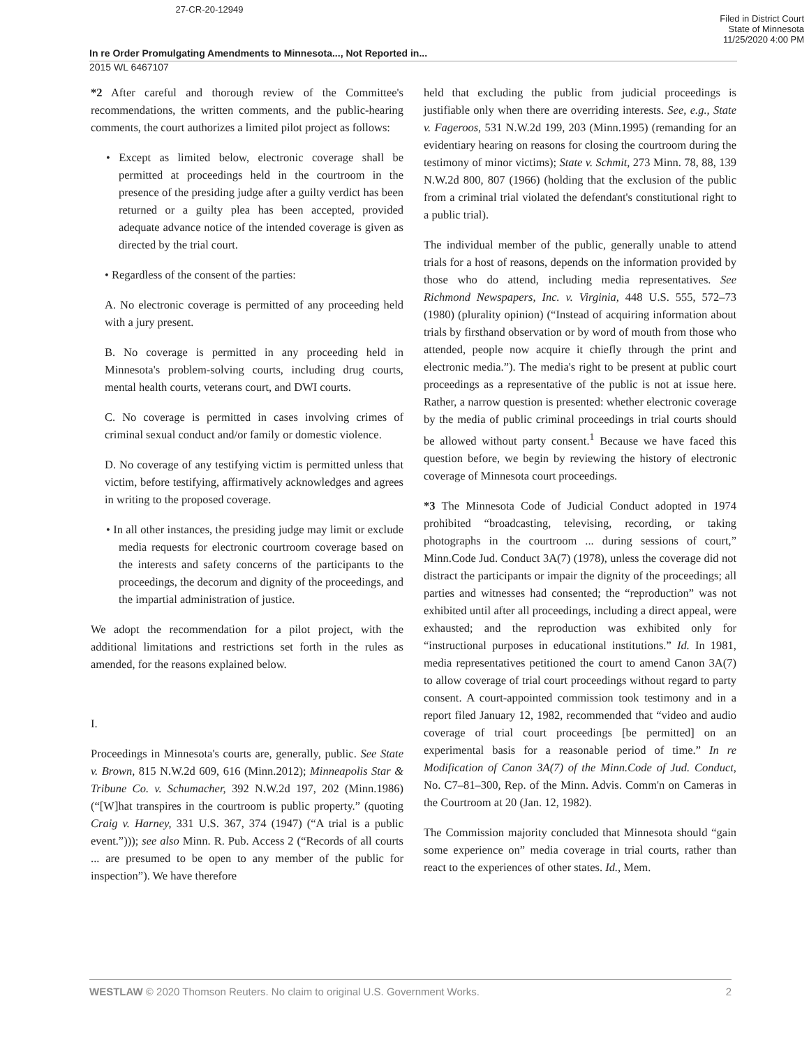27-CR-20-12949
Filed in District Court
State of Minnesota
11/25/2020 4:00 PM
In re Order Promulgating Amendments to Minnesota..., Not Reported in...
2015 WL 6467107
*2 After careful and thorough review of the Committee's recommendations, the written comments, and the public-hearing comments, the court authorizes a limited pilot project as follows:
• Except as limited below, electronic coverage shall be permitted at proceedings held in the courtroom in the presence of the presiding judge after a guilty verdict has been returned or a guilty plea has been accepted, provided adequate advance notice of the intended coverage is given as directed by the trial court.
• Regardless of the consent of the parties:
A. No electronic coverage is permitted of any proceeding held with a jury present.
B. No coverage is permitted in any proceeding held in Minnesota's problem-solving courts, including drug courts, mental health courts, veterans court, and DWI courts.
C. No coverage is permitted in cases involving crimes of criminal sexual conduct and/or family or domestic violence.
D. No coverage of any testifying victim is permitted unless that victim, before testifying, affirmatively acknowledges and agrees in writing to the proposed coverage.
• In all other instances, the presiding judge may limit or exclude media requests for electronic courtroom coverage based on the interests and safety concerns of the participants to the proceedings, the decorum and dignity of the proceedings, and the impartial administration of justice.
We adopt the recommendation for a pilot project, with the additional limitations and restrictions set forth in the rules as amended, for the reasons explained below.
I.
Proceedings in Minnesota's courts are, generally, public. See State v. Brown, 815 N.W.2d 609, 616 (Minn.2012); Minneapolis Star & Tribune Co. v. Schumacher, 392 N.W.2d 197, 202 (Minn.1986) (“[W]hat transpires in the courtroom is public property.” (quoting Craig v. Harney, 331 U.S. 367, 374 (1947) (“A trial is a public event.”))); see also Minn. R. Pub. Access 2 (“Records of all courts ... are presumed to be open to any member of the public for inspection”). We have therefore
held that excluding the public from judicial proceedings is justifiable only when there are overriding interests. See, e.g., State v. Fageroos, 531 N.W.2d 199, 203 (Minn.1995) (remanding for an evidentiary hearing on reasons for closing the courtroom during the testimony of minor victims); State v. Schmit, 273 Minn. 78, 88, 139 N.W.2d 800, 807 (1966) (holding that the exclusion of the public from a criminal trial violated the defendant's constitutional right to a public trial).
The individual member of the public, generally unable to attend trials for a host of reasons, depends on the information provided by those who do attend, including media representatives. See Richmond Newspapers, Inc. v. Virginia, 448 U.S. 555, 572–73 (1980) (plurality opinion) (“Instead of acquiring information about trials by firsthand observation or by word of mouth from those who attended, people now acquire it chiefly through the print and electronic media.”). The media's right to be present at public court proceedings as a representative of the public is not at issue here. Rather, a narrow question is presented: whether electronic coverage by the media of public criminal proceedings in trial courts should be allowed without party consent.<sup>1</sup> Because we have faced this question before, we begin by reviewing the history of electronic coverage of Minnesota court proceedings.
*3 The Minnesota Code of Judicial Conduct adopted in 1974 prohibited “broadcasting, televising, recording, or taking photographs in the courtroom ... during sessions of court,” Minn.Code Jud. Conduct 3A(7) (1978), unless the coverage did not distract the participants or impair the dignity of the proceedings; all parties and witnesses had consented; the “reproduction” was not exhibited until after all proceedings, including a direct appeal, were exhausted; and the reproduction was exhibited only for “instructional purposes in educational institutions.” Id. In 1981, media representatives petitioned the court to amend Canon 3A(7) to allow coverage of trial court proceedings without regard to party consent. A court-appointed commission took testimony and in a report filed January 12, 1982, recommended that “video and audio coverage of trial court proceedings [be permitted] on an experimental basis for a reasonable period of time.” In re Modification of Canon 3A(7) of the Minn.Code of Jud. Conduct, No. C7–81–300, Rep. of the Minn. Advis. Comm'n on Cameras in the Courtroom at 20 (Jan. 12, 1982).
The Commission majority concluded that Minnesota should “gain some experience on” media coverage in trial courts, rather than react to the experiences of other states. Id., Mem.
WESTLAW © 2020 Thomson Reuters. No claim to original U.S. Government Works. 2